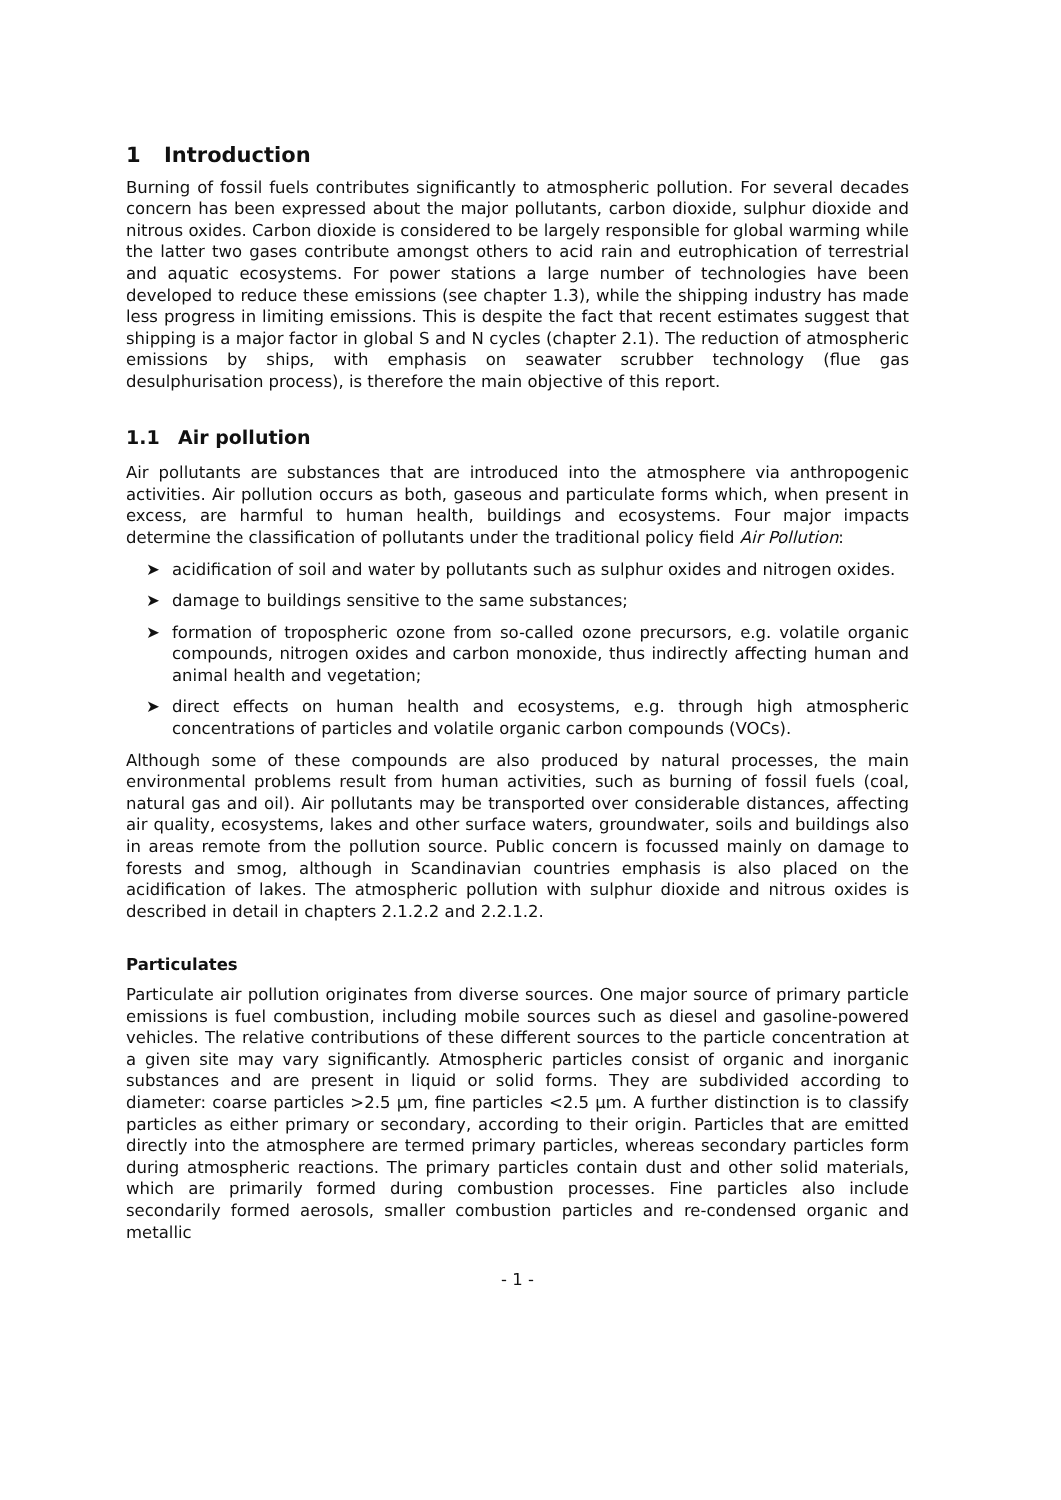1 Introduction
Burning of fossil fuels contributes significantly to atmospheric pollution. For several decades concern has been expressed about the major pollutants, carbon dioxide, sulphur dioxide and nitrous oxides. Carbon dioxide is considered to be largely responsible for global warming while the latter two gases contribute amongst others to acid rain and eutrophication of terrestrial and aquatic ecosystems. For power stations a large number of technologies have been developed to reduce these emissions (see chapter 1.3), while the shipping industry has made less progress in limiting emissions. This is despite the fact that recent estimates suggest that shipping is a major factor in global S and N cycles (chapter 2.1). The reduction of atmospheric emissions by ships, with emphasis on seawater scrubber technology (flue gas desulphurisation process), is therefore the main objective of this report.
1.1 Air pollution
Air pollutants are substances that are introduced into the atmosphere via anthropogenic activities. Air pollution occurs as both, gaseous and particulate forms which, when present in excess, are harmful to human health, buildings and ecosystems. Four major impacts determine the classification of pollutants under the traditional policy field Air Pollution:
➤ acidification of soil and water by pollutants such as sulphur oxides and nitrogen oxides.
➤ damage to buildings sensitive to the same substances;
➤ formation of tropospheric ozone from so-called ozone precursors, e.g. volatile organic compounds, nitrogen oxides and carbon monoxide, thus indirectly affecting human and animal health and vegetation;
➤ direct effects on human health and ecosystems, e.g. through high atmospheric concentrations of particles and volatile organic carbon compounds (VOCs).
Although some of these compounds are also produced by natural processes, the main environmental problems result from human activities, such as burning of fossil fuels (coal, natural gas and oil). Air pollutants may be transported over considerable distances, affecting air quality, ecosystems, lakes and other surface waters, groundwater, soils and buildings also in areas remote from the pollution source. Public concern is focussed mainly on damage to forests and smog, although in Scandinavian countries emphasis is also placed on the acidification of lakes. The atmospheric pollution with sulphur dioxide and nitrous oxides is described in detail in chapters 2.1.2.2 and 2.2.1.2.
Particulates
Particulate air pollution originates from diverse sources. One major source of primary particle emissions is fuel combustion, including mobile sources such as diesel and gasoline-powered vehicles. The relative contributions of these different sources to the particle concentration at a given site may vary significantly. Atmospheric particles consist of organic and inorganic substances and are present in liquid or solid forms. They are subdivided according to diameter: coarse particles >2.5 µm, fine particles <2.5 µm. A further distinction is to classify particles as either primary or secondary, according to their origin. Particles that are emitted directly into the atmosphere are termed primary particles, whereas secondary particles form during atmospheric reactions. The primary particles contain dust and other solid materials, which are primarily formed during combustion processes. Fine particles also include secondarily formed aerosols, smaller combustion particles and re-condensed organic and metallic
- 1 -